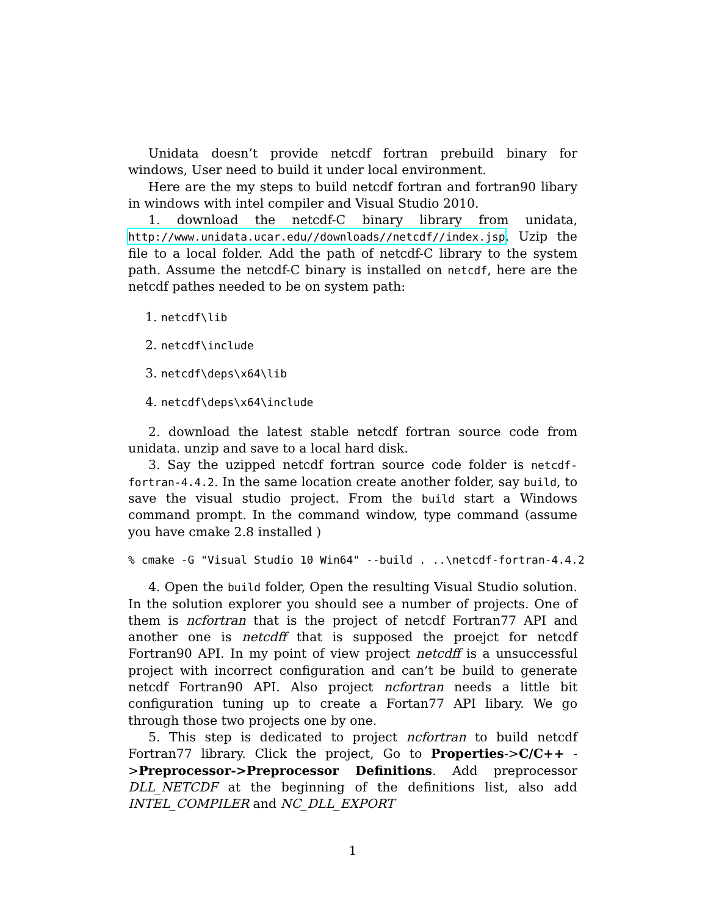Unidata doesn’t provide netcdf fortran prebuild binary for windows, User need to build it under local environment.
Here are the my steps to build netcdf fortran and fortran90 libary in windows with intel compiler and Visual Studio 2010.
1. download the netcdf-C binary library from unidata, http://www.unidata.ucar.edu//downloads//netcdf//index.jsp. Uzip the file to a local folder. Add the path of netcdf-C library to the system path. Assume the netcdf-C binary is installed on netcdf, here are the netcdf pathes needed to be on system path:
1. netcdf\lib
2. netcdf\include
3. netcdf\deps\x64\lib
4. netcdf\deps\x64\include
2. download the latest stable netcdf fortran source code from unidata. unzip and save to a local hard disk.
3. Say the uzipped netcdf fortran source code folder is netcdf-fortran-4.4.2. In the same location create another folder, say build, to save the visual studio project. From the build start a Windows command prompt. In the command window, type command (assume you have cmake 2.8 installed )
% cmake -G "Visual Studio 10 Win64" --build . ..\netcdf-fortran-4.4.2
4. Open the build folder, Open the resulting Visual Studio solution. In the solution explorer you should see a number of projects. One of them is ncfortran that is the project of netcdf Fortran77 API and another one is netcdff that is supposed the proejct for netcdf Fortran90 API. In my point of view project netcdff is a unsuccessful project with incorrect configuration and can’t be build to generate netcdf Fortran90 API. Also project ncfortran needs a little bit configuration tuning up to create a Fortan77 API libary. We go through those two projects one by one.
5. This step is dedicated to project ncfortran to build netcdf Fortran77 library. Click the project, Go to Properties->C/C++ ->Preprocessor->Preprocessor Definitions. Add preprocessor DLL_NETCDF at the beginning of the definitions list, also add INTEL_COMPILER and NC_DLL_EXPORT
1